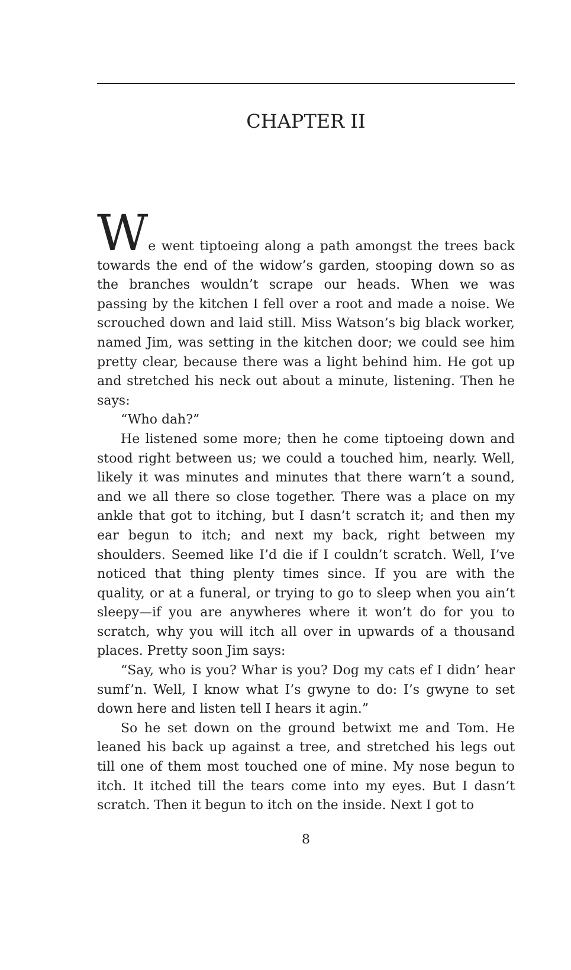CHAPTER II
We went tiptoeing along a path amongst the trees back towards the end of the widow’s garden, stooping down so as the branches wouldn’t scrape our heads. When we was passing by the kitchen I fell over a root and made a noise. We scrouched down and laid still. Miss Watson’s big black worker, named Jim, was setting in the kitchen door; we could see him pretty clear, because there was a light behind him. He got up and stretched his neck out about a minute, listening. Then he says:
“Who dah?”
He listened some more; then he come tiptoeing down and stood right between us; we could a touched him, nearly. Well, likely it was minutes and minutes that there warn’t a sound, and we all there so close together. There was a place on my ankle that got to itching, but I dasn’t scratch it; and then my ear begun to itch; and next my back, right between my shoulders. Seemed like I’d die if I couldn’t scratch. Well, I’ve noticed that thing plenty times since. If you are with the quality, or at a funeral, or trying to go to sleep when you ain’t sleepy—if you are anywheres where it won’t do for you to scratch, why you will itch all over in upwards of a thousand places. Pretty soon Jim says:
“Say, who is you? Whar is you? Dog my cats ef I didn’ hear sumf’n. Well, I know what I’s gwyne to do: I’s gwyne to set down here and listen tell I hears it agin.”
So he set down on the ground betwixt me and Tom. He leaned his back up against a tree, and stretched his legs out till one of them most touched one of mine. My nose begun to itch. It itched till the tears come into my eyes. But I dasn’t scratch. Then it begun to itch on the inside. Next I got to
8